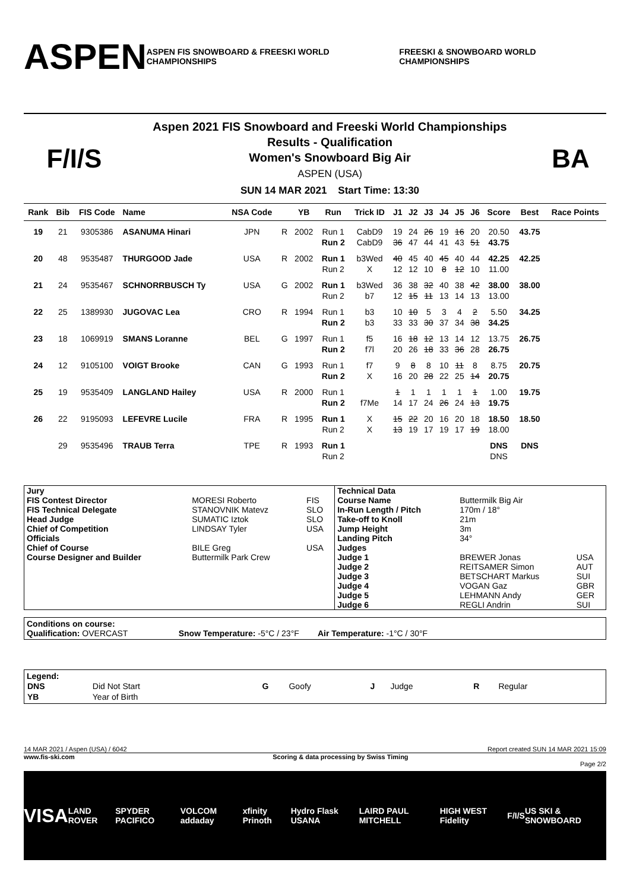ASPEN
ASPEN FIS SNOWBOARD & FREESKI WORLD CHAMPIONSHIPS
FREESKI & SNOWBOARD WORLD CHAMPIONSHIPS
F/I/S
Aspen 2021 FIS Snowboard and Freeski World Championships
Results - Qualification
Women's Snowboard Big Air
ASPEN (USA)
SUN 14 MAR 2021 Start Time: 13:30
BA
| Rank | Bib | FIS Code | Name | NSA Code | | YB | Run | Trick ID | J1 | J2 | J3 | J4 | J5 | J6 | Score | Best | Race Points |
| --- | --- | --- | --- | --- | --- | --- | --- | --- | --- | --- | --- | --- | --- | --- | --- | --- | --- |
| 19 | 21 | 9305386 | ASANUMA Hinari | JPN | R | 2002 | Run 1 | CabD9 | 19 | 24 | 26 | 19 | 16 | 20 | 20.50 | 43.75 | |
| | | | | | | | Run 2 | CabD9 | 36 | 47 | 44 | 41 | 43 | 51 | 43.75 | | |
| 20 | 48 | 9535487 | THURGOOD Jade | USA | R | 2002 | Run 1 | b3Wed | 40 | 45 | 40 | 45 | 40 | 44 | 42.25 | 42.25 | |
| | | | | | | | Run 2 | X | 12 | 12 | 10 | 8 | 12 | 10 | 11.00 | | |
| 21 | 24 | 9535467 | SCHNORRBUSCH Ty | USA | G | 2002 | Run 1 | b3Wed | 36 | 38 | 32 | 40 | 38 | 42 | 38.00 | 38.00 | |
| | | | | | | | Run 2 | b7 | 12 | 15 | 11 | 13 | 14 | 13 | 13.00 | | |
| 22 | 25 | 1389930 | JUGOVAC Lea | CRO | R | 1994 | Run 1 | b3 | 10 | 10 | 5 | 3 | 4 | 2 | 5.50 | 34.25 | |
| | | | | | | | Run 2 | b3 | 33 | 33 | 30 | 37 | 34 | 38 | 34.25 | | |
| 23 | 18 | 1069919 | SMANS Loranne | BEL | G | 1997 | Run 1 | f5 | 16 | 18 | 12 | 13 | 14 | 12 | 13.75 | 26.75 | |
| | | | | | | | Run 2 | f7l | 20 | 26 | 18 | 33 | 36 | 28 | 26.75 | | |
| 24 | 12 | 9105100 | VOIGT Brooke | CAN | G | 1993 | Run 1 | f7 | 9 | 8 | 8 | 10 | 11 | 8 | 8.75 | 20.75 | |
| | | | | | | | Run 2 | X | 16 | 20 | 28 | 22 | 25 | 14 | 20.75 | | |
| 25 | 19 | 9535409 | LANGLAND Hailey | USA | R | 2000 | Run 1 | | 1 | 1 | 1 | 1 | 1 | 1 | 1.00 | 19.75 | |
| | | | | | | | Run 2 | f7Me | 14 | 17 | 24 | 26 | 24 | 13 | 19.75 | | |
| 26 | 22 | 9195093 | LEFEVRE Lucile | FRA | R | 1995 | Run 1 | X | 15 | 22 | 20 | 16 | 20 | 18 | 18.50 | 18.50 | |
| | | | | | | | Run 2 | X | 13 | 19 | 17 | 19 | 17 | 19 | 18.00 | | |
| | 29 | 9535496 | TRAUB Terra | TPE | R | 1993 | Run 1 | | | | | | | | DNS | DNS | |
| | | | | | | | Run 2 | | | | | | | | DNS | | |
| Jury | | | Technical Data | | |
| FIS Contest Director | MORESI Roberto | FIS | Course Name | Buttermilk Big Air | |
| FIS Technical Delegate | STANOVNIK Matevz | SLO | In-Run Length / Pitch | 170m / 18° | |
| Head Judge | SUMATIC Iztok | SLO | Take-off to Knoll | 21m | |
| Chief of Competition | LINDSAY Tyler | USA | Jump Height | 3m | |
| Officials | | | Landing Pitch | 34° | |
| Chief of Course | BILE Greg | USA | Judges | | |
| Course Designer and Builder | Buttermilk Park Crew | | Judge 1 | BREWER Jonas | USA |
| | | | Judge 2 | REITSAMER Simon | AUT |
| | | | Judge 3 | BETSCHART Markus | SUI |
| | | | Judge 4 | VOGAN Gaz | GBR |
| | | | Judge 5 | LEHMANN Andy | GER |
| | | | Judge 6 | REGLI Andrin | SUI |
Conditions on course:
Qualification: OVERCAST Snow Temperature: -5°C / 23°F Air Temperature: -1°C / 30°F
Legend:
| DNS | Did Not Start | G | Goofy | J | Judge | R | Regular |
| YB | Year of Birth | | | | | | |
14 MAR 2021 / Aspen (USA) / 6042 Report created SUN 14 MAR 2021 15:09
www.fis-ski.com Scoring & data processing by Swiss Timing
Page 2/2
VISA LAND ROVER SPYDER PACIFICO VOLCOM addaday xfinity Prinoth Hydro Flask USANA LAIRD PAUL MITCHELL HIGH WEST Fidelity F/I/S US SKI & SNOWBOARD